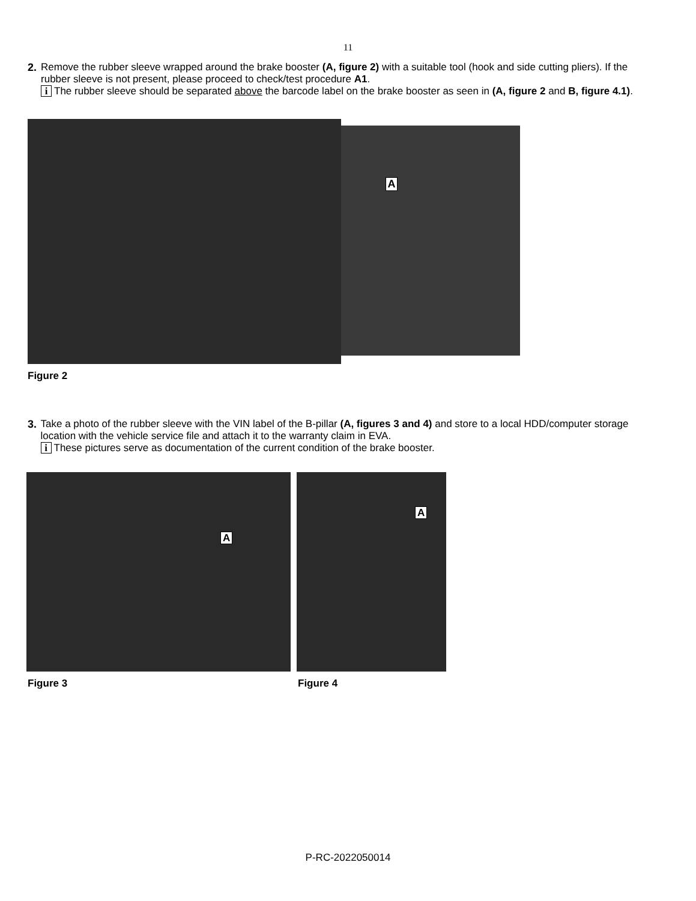11
2. Remove the rubber sleeve wrapped around the brake booster (A, figure 2) with a suitable tool (hook and side cutting pliers). If the rubber sleeve is not present, please proceed to check/test procedure A1.
i The rubber sleeve should be separated above the barcode label on the brake booster as seen in (A, figure 2 and B, figure 4.1).
A
Figure 2
3. Take a photo of the rubber sleeve with the VIN label of the B-pillar (A, figures 3 and 4) and store to a local HDD/computer storage location with the vehicle service file and attach it to the warranty claim in EVA.
i These pictures serve as documentation of the current condition of the brake booster.
A
Figure 3
A
Figure 4
P-RC-2022050014